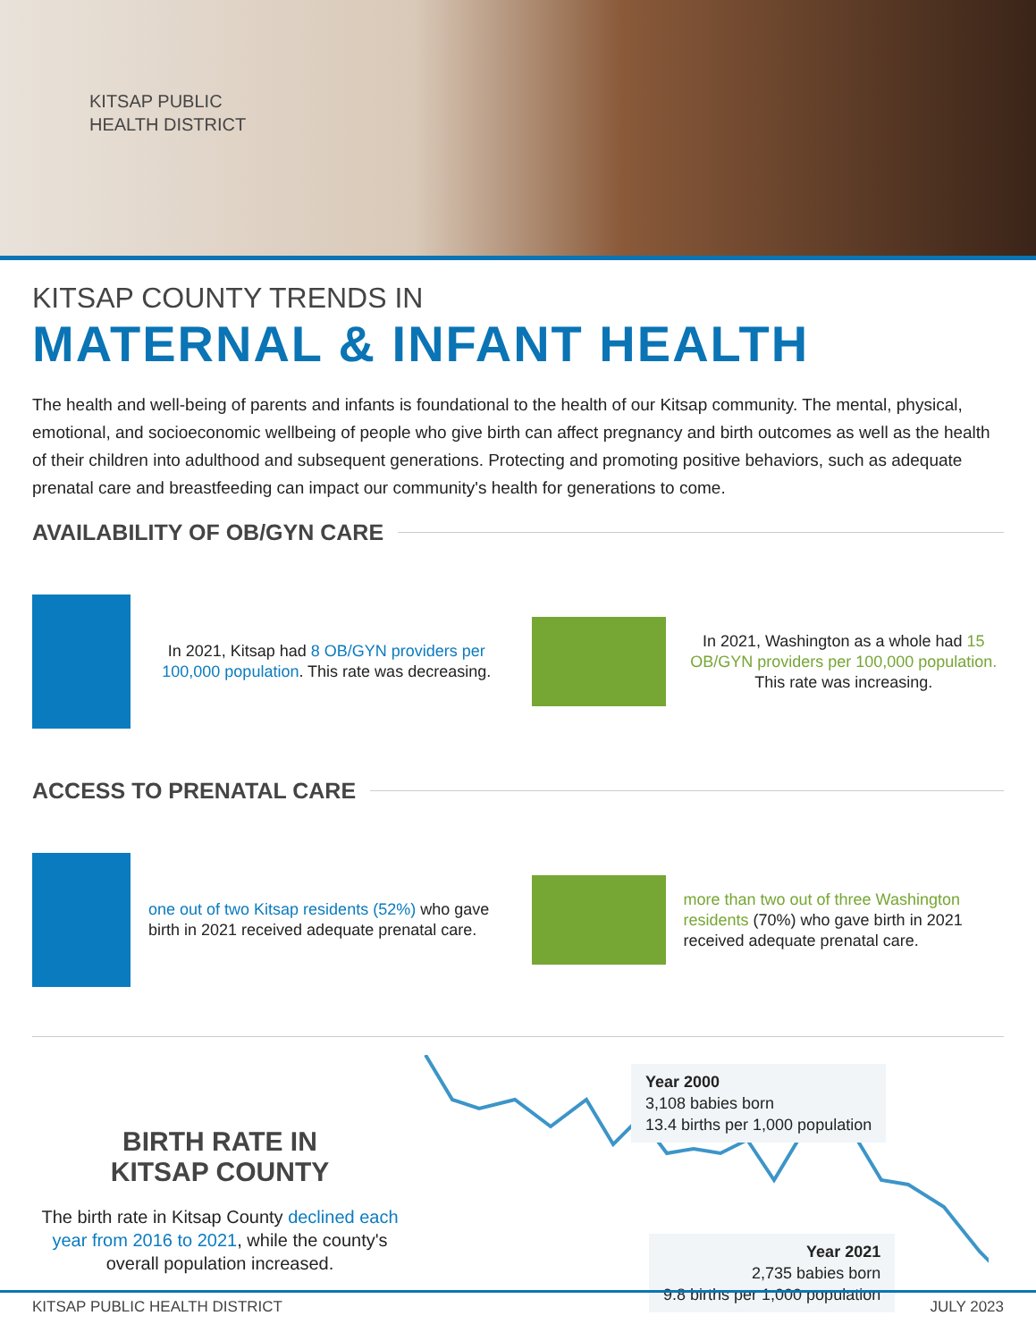KITSAP PUBLIC
HEALTH DISTRICT
KITSAP COUNTY TRENDS IN
MATERNAL & INFANT HEALTH
The health and well-being of parents and infants is foundational to the health of our Kitsap community. The mental, physical, emotional, and socioeconomic wellbeing of people who give birth can affect pregnancy and birth outcomes as well as the health of their children into adulthood and subsequent generations. Protecting and promoting positive behaviors, such as adequate prenatal care and breastfeeding can impact our community's health for generations to come.
AVAILABILITY OF OB/GYN CARE
In 2021, Kitsap had 8 OB/GYN providers per 100,000 population. This rate was decreasing.
In 2021, Washington as a whole had 15 OB/GYN providers per 100,000 population. This rate was increasing.
ACCESS TO PRENATAL CARE
one out of two Kitsap residents (52%) who gave birth in 2021 received adequate prenatal care.
more than two out of three Washington residents (70%) who gave birth in 2021 received adequate prenatal care.
BIRTH RATE IN
KITSAP COUNTY
The birth rate in Kitsap County declined each year from 2016 to 2021, while the county's overall population increased.
Year 2000
3,108 babies born
13.4 births per 1,000 population
Year 2021
2,735 babies born
9.8 births per 1,000 population
KITSAP PUBLIC HEALTH DISTRICT JULY 2023